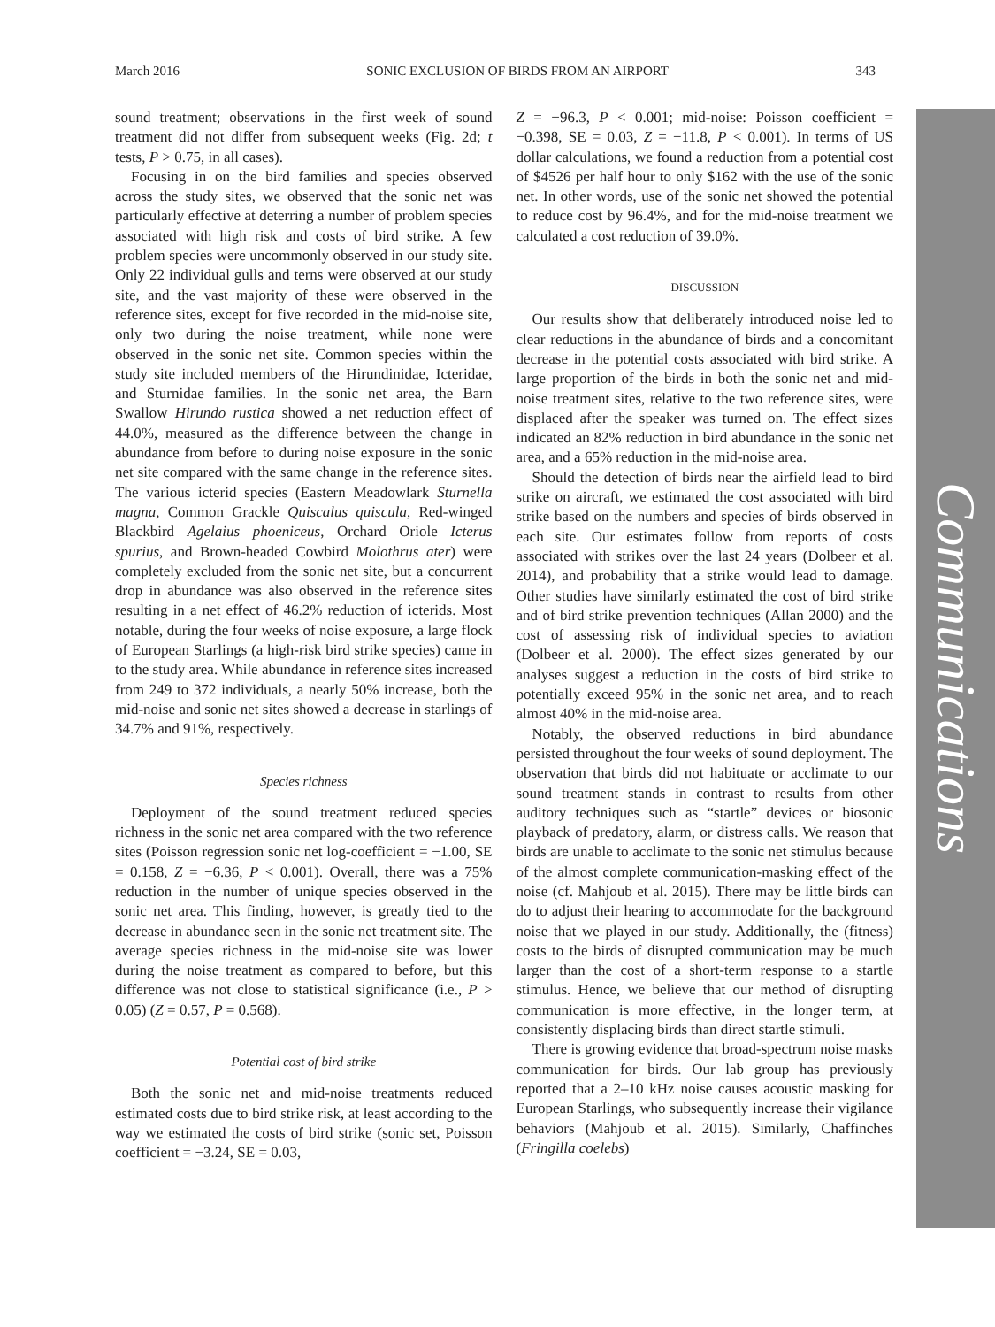March 2016 SONIC EXCLUSION OF BIRDS FROM AN AIRPORT 343
sound treatment; observations in the first week of sound treatment did not differ from subsequent weeks (Fig. 2d; t tests, P > 0.75, in all cases).
Focusing in on the bird families and species observed across the study sites, we observed that the sonic net was particularly effective at deterring a number of problem species associated with high risk and costs of bird strike. A few problem species were uncommonly observed in our study site. Only 22 individual gulls and terns were observed at our study site, and the vast majority of these were observed in the reference sites, except for five recorded in the mid-noise site, only two during the noise treatment, while none were observed in the sonic net site. Common species within the study site included members of the Hirundinidae, Icteridae, and Sturnidae families. In the sonic net area, the Barn Swallow Hirundo rustica showed a net reduction effect of 44.0%, measured as the difference between the change in abundance from before to during noise exposure in the sonic net site compared with the same change in the reference sites. The various icterid species (Eastern Meadowlark Sturnella magna, Common Grackle Quiscalus quiscula, Red-winged Blackbird Agelaius phoeniceus, Orchard Oriole Icterus spurius, and Brown-headed Cowbird Molothrus ater) were completely excluded from the sonic net site, but a concurrent drop in abundance was also observed in the reference sites resulting in a net effect of 46.2% reduction of icterids. Most notable, during the four weeks of noise exposure, a large flock of European Starlings (a high-risk bird strike species) came in to the study area. While abundance in reference sites increased from 249 to 372 individuals, a nearly 50% increase, both the mid-noise and sonic net sites showed a decrease in starlings of 34.7% and 91%, respectively.
Species richness
Deployment of the sound treatment reduced species richness in the sonic net area compared with the two reference sites (Poisson regression sonic net log-coefficient = −1.00, SE = 0.158, Z = −6.36, P < 0.001). Overall, there was a 75% reduction in the number of unique species observed in the sonic net area. This finding, however, is greatly tied to the decrease in abundance seen in the sonic net treatment site. The average species richness in the mid-noise site was lower during the noise treatment as compared to before, but this difference was not close to statistical significance (i.e., P > 0.05) (Z = 0.57, P = 0.568).
Potential cost of bird strike
Both the sonic net and mid-noise treatments reduced estimated costs due to bird strike risk, at least according to the way we estimated the costs of bird strike (sonic set, Poisson coefficient = −3.24, SE = 0.03,
Z = −96.3, P < 0.001; mid-noise: Poisson coefficient = −0.398, SE = 0.03, Z = −11.8, P < 0.001). In terms of US dollar calculations, we found a reduction from a potential cost of $4526 per half hour to only $162 with the use of the sonic net. In other words, use of the sonic net showed the potential to reduce cost by 96.4%, and for the mid-noise treatment we calculated a cost reduction of 39.0%.
DISCUSSION
Our results show that deliberately introduced noise led to clear reductions in the abundance of birds and a concomitant decrease in the potential costs associated with bird strike. A large proportion of the birds in both the sonic net and mid-noise treatment sites, relative to the two reference sites, were displaced after the speaker was turned on. The effect sizes indicated an 82% reduction in bird abundance in the sonic net area, and a 65% reduction in the mid-noise area.
Should the detection of birds near the airfield lead to bird strike on aircraft, we estimated the cost associated with bird strike based on the numbers and species of birds observed in each site. Our estimates follow from reports of costs associated with strikes over the last 24 years (Dolbeer et al. 2014), and probability that a strike would lead to damage. Other studies have similarly estimated the cost of bird strike and of bird strike prevention techniques (Allan 2000) and the cost of assessing risk of individual species to aviation (Dolbeer et al. 2000). The effect sizes generated by our analyses suggest a reduction in the costs of bird strike to potentially exceed 95% in the sonic net area, and to reach almost 40% in the mid-noise area.
Notably, the observed reductions in bird abundance persisted throughout the four weeks of sound deployment. The observation that birds did not habituate or acclimate to our sound treatment stands in contrast to results from other auditory techniques such as “startle” devices or biosonic playback of predatory, alarm, or distress calls. We reason that birds are unable to acclimate to the sonic net stimulus because of the almost complete communication-masking effect of the noise (cf. Mahjoub et al. 2015). There may be little birds can do to adjust their hearing to accommodate for the background noise that we played in our study. Additionally, the (fitness) costs to the birds of disrupted communication may be much larger than the cost of a short-term response to a startle stimulus. Hence, we believe that our method of disrupting communication is more effective, in the longer term, at consistently displacing birds than direct startle stimuli.
There is growing evidence that broad-spectrum noise masks communication for birds. Our lab group has previously reported that a 2–10 kHz noise causes acoustic masking for European Starlings, who subsequently increase their vigilance behaviors (Mahjoub et al. 2015). Similarly, Chaffinches (Fringilla coelebs)
Communications